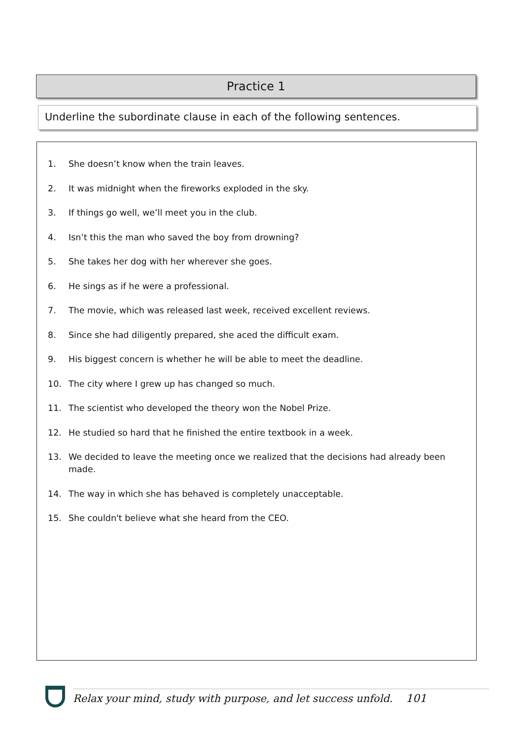Practice 1
Underline the subordinate clause in each of the following sentences.
1. She doesn’t know when the train leaves.
2. It was midnight when the fireworks exploded in the sky.
3. If things go well, we’ll meet you in the club.
4. Isn’t this the man who saved the boy from drowning?
5. She takes her dog with her wherever she goes.
6. He sings as if he were a professional.
7. The movie, which was released last week, received excellent reviews.
8. Since she had diligently prepared, she aced the difficult exam.
9. His biggest concern is whether he will be able to meet the deadline.
10. The city where I grew up has changed so much.
11. The scientist who developed the theory won the Nobel Prize.
12. He studied so hard that he finished the entire textbook in a week.
13. We decided to leave the meeting once we realized that the decisions had already been made.
14. The way in which she has behaved is completely unacceptable.
15. She couldn't believe what she heard from the CEO.
Relax your mind, study with purpose, and let success unfold. 101